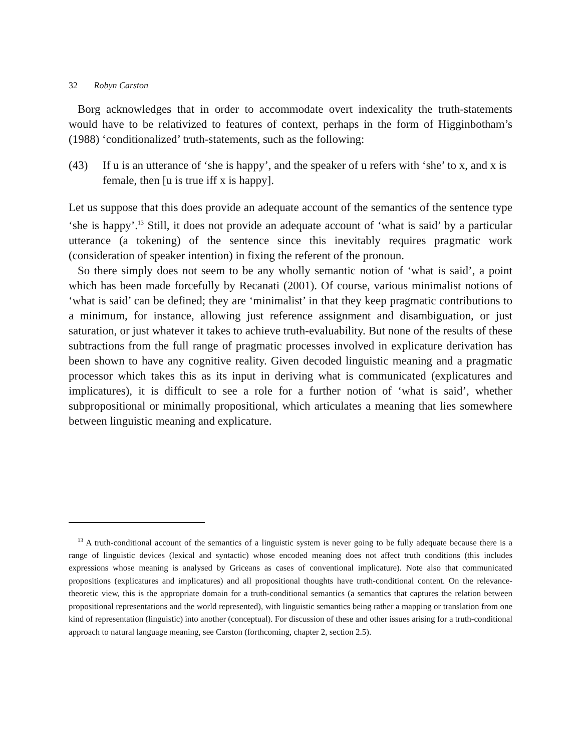32 Robyn Carston
Borg acknowledges that in order to accommodate overt indexicality the truth-statements would have to be relativized to features of context, perhaps in the form of Higginbotham’s (1988) ‘conditionalized’ truth-statements, such as the following:
(43) If u is an utterance of ‘she is happy’, and the speaker of u refers with ‘she’ to x, and x is female, then [u is true iff x is happy].
Let us suppose that this does provide an adequate account of the semantics of the sentence type ‘she is happy’.<sup>13</sup> Still, it does not provide an adequate account of ‘what is said’ by a particular utterance (a tokening) of the sentence since this inevitably requires pragmatic work (consideration of speaker intention) in fixing the referent of the pronoun.
So there simply does not seem to be any wholly semantic notion of ‘what is said’, a point which has been made forcefully by Recanati (2001). Of course, various minimalist notions of ‘what is said’ can be defined; they are ‘minimalist’ in that they keep pragmatic contributions to a minimum, for instance, allowing just reference assignment and disambiguation, or just saturation, or just whatever it takes to achieve truth-evaluability. But none of the results of these subtractions from the full range of pragmatic processes involved in explicature derivation has been shown to have any cognitive reality. Given decoded linguistic meaning and a pragmatic processor which takes this as its input in deriving what is communicated (explicatures and implicatures), it is difficult to see a role for a further notion of ‘what is said’, whether subpropositional or minimally propositional, which articulates a meaning that lies somewhere between linguistic meaning and explicature.
<sup>13</sup> A truth-conditional account of the semantics of a linguistic system is never going to be fully adequate because there is a range of linguistic devices (lexical and syntactic) whose encoded meaning does not affect truth conditions (this includes expressions whose meaning is analysed by Griceans as cases of conventional implicature). Note also that communicated propositions (explicatures and implicatures) and all propositional thoughts have truth-conditional content. On the relevance-theoretic view, this is the appropriate domain for a truth-conditional semantics (a semantics that captures the relation between propositional representations and the world represented), with linguistic semantics being rather a mapping or translation from one kind of representation (linguistic) into another (conceptual). For discussion of these and other issues arising for a truth-conditional approach to natural language meaning, see Carston (forthcoming, chapter 2, section 2.5).